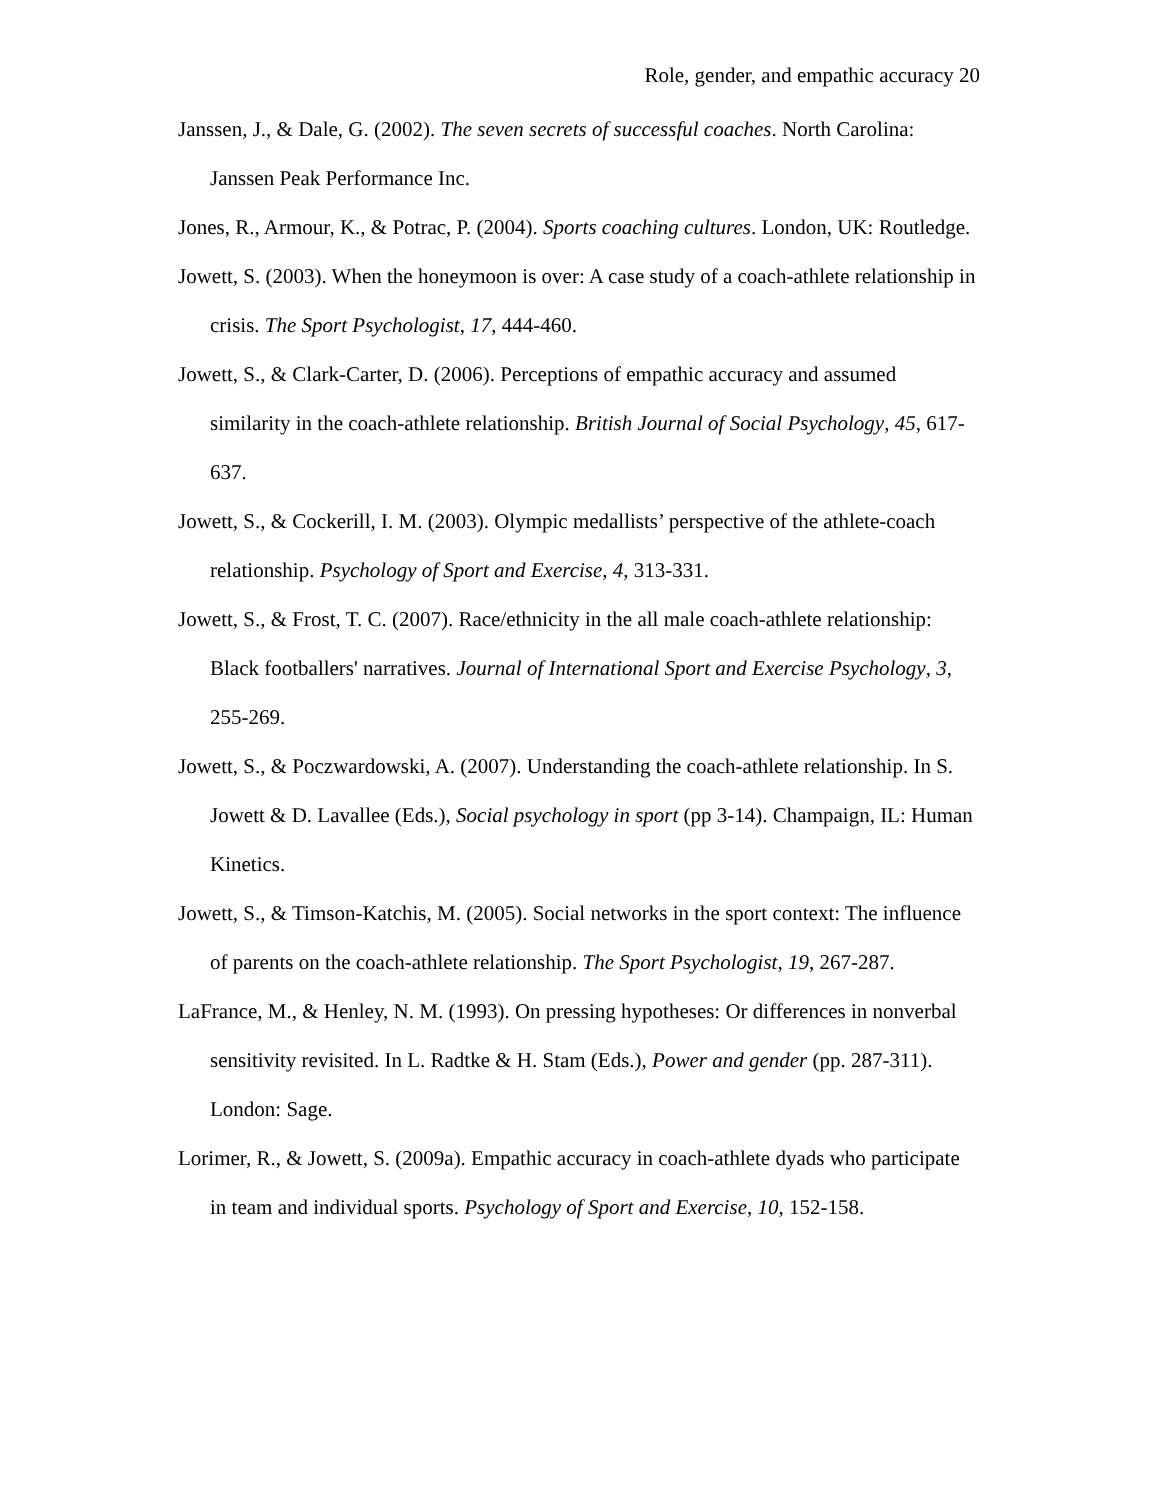Role, gender, and empathic accuracy 20
Janssen, J., & Dale, G. (2002). The seven secrets of successful coaches. North Carolina: Janssen Peak Performance Inc.
Jones, R., Armour, K., & Potrac, P. (2004). Sports coaching cultures. London, UK: Routledge.
Jowett, S. (2003). When the honeymoon is over: A case study of a coach-athlete relationship in crisis. The Sport Psychologist, 17, 444-460.
Jowett, S., & Clark-Carter, D. (2006). Perceptions of empathic accuracy and assumed similarity in the coach-athlete relationship. British Journal of Social Psychology, 45, 617-637.
Jowett, S., & Cockerill, I. M. (2003). Olympic medallists’ perspective of the athlete-coach relationship. Psychology of Sport and Exercise, 4, 313-331.
Jowett, S., & Frost, T. C. (2007). Race/ethnicity in the all male coach-athlete relationship: Black footballers' narratives. Journal of International Sport and Exercise Psychology, 3, 255-269.
Jowett, S., & Poczwardowski, A. (2007). Understanding the coach-athlete relationship. In S. Jowett & D. Lavallee (Eds.), Social psychology in sport (pp 3-14). Champaign, IL: Human Kinetics.
Jowett, S., & Timson-Katchis, M. (2005). Social networks in the sport context: The influence of parents on the coach-athlete relationship. The Sport Psychologist, 19, 267-287.
LaFrance, M., & Henley, N. M. (1993). On pressing hypotheses: Or differences in nonverbal sensitivity revisited. In L. Radtke & H. Stam (Eds.), Power and gender (pp. 287-311). London: Sage.
Lorimer, R., & Jowett, S. (2009a). Empathic accuracy in coach-athlete dyads who participate in team and individual sports. Psychology of Sport and Exercise, 10, 152-158.